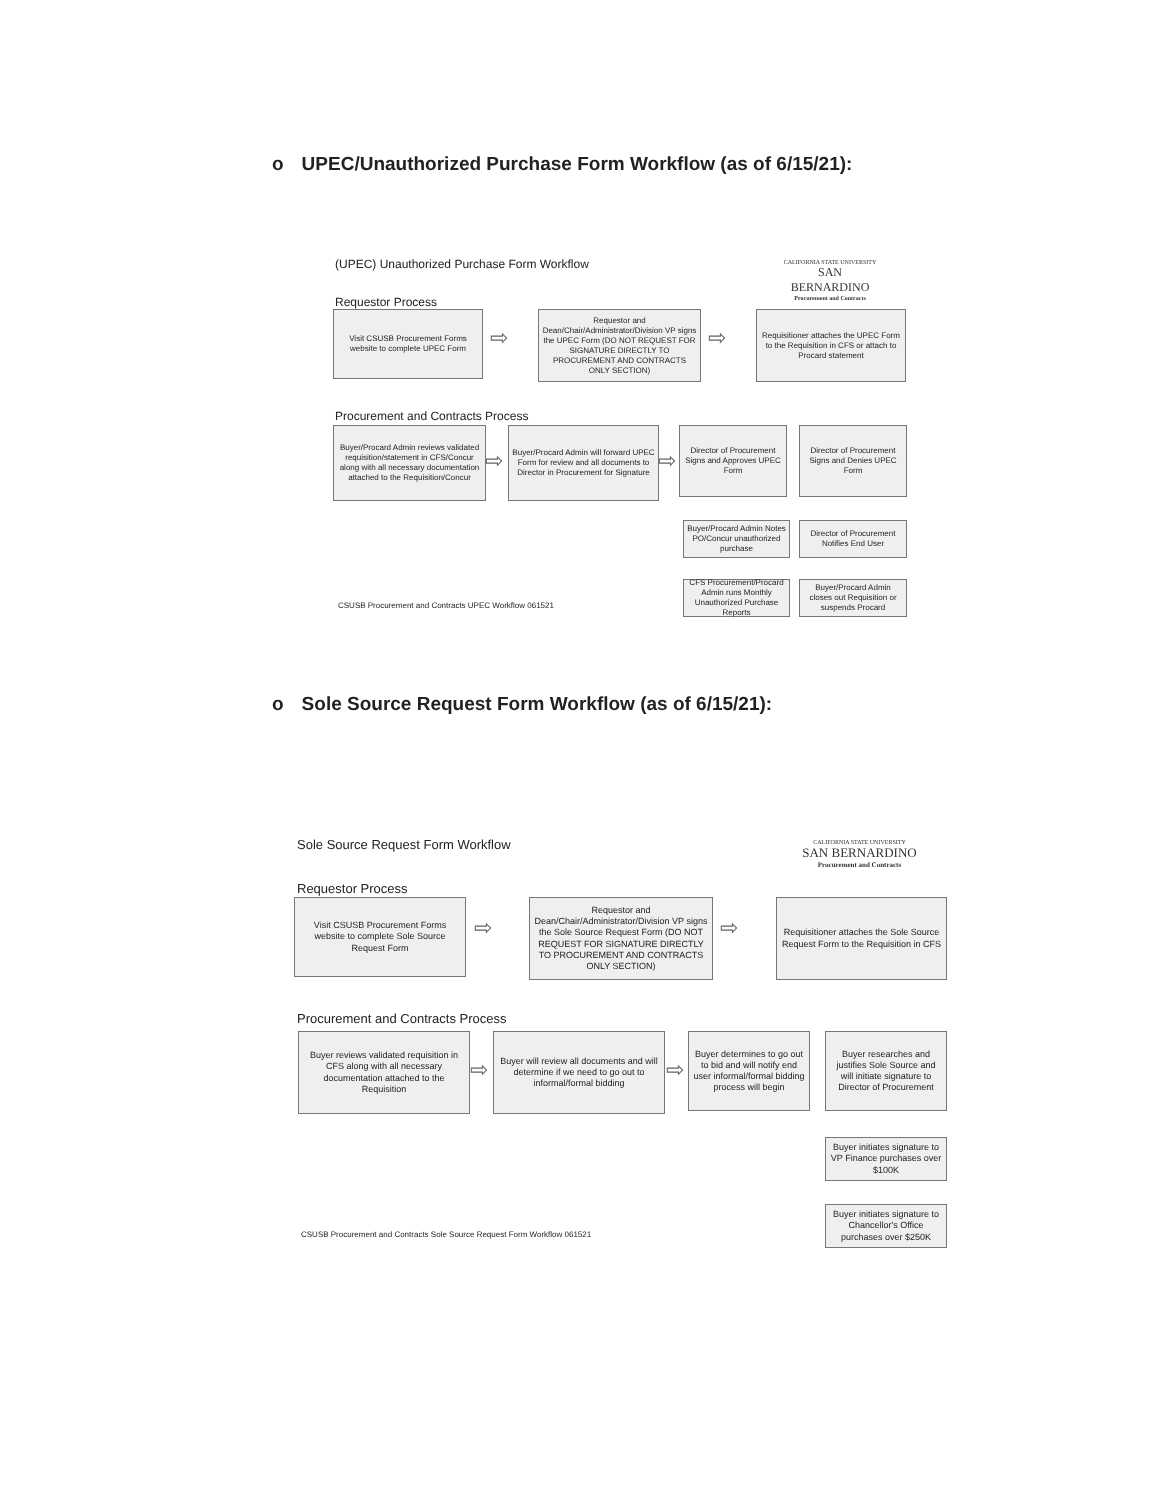o UPEC/Unauthorized Purchase Form Workflow (as of 6/15/21):
(UPEC) Unauthorized Purchase Form Workflow
CALIFORNIA STATE UNIVERSITY
SAN BERNARDINO
Procurement and Contracts
Requestor Process
Visit CSUSB Procurement Forms website to complete UPEC Form
⇨
Requestor and Dean/Chair/Administrator/Division VP signs the UPEC Form (DO NOT REQUEST FOR SIGNATURE DIRECTLY TO PROCUREMENT AND CONTRACTS ONLY SECTION)
⇨
Requisitioner attaches the UPEC Form to the Requisition in CFS or attach to Procard statement
Procurement and Contracts Process
Buyer/Procard Admin reviews validated requisition/statement in CFS/Concur along with all necessary documentation attached to the Requisition/Concur
⇨
Buyer/Procard Admin will forward UPEC Form for review and all documents to Director in Procurement for Signature
⇨
Director of Procurement Signs and Approves UPEC Form
Director of Procurement Signs and Denies UPEC Form
Buyer/Procard Admin Notes PO/Concur unauthorized purchase
Director of Procurement Notifies End User
CSUSB Procurement and Contracts UPEC Workflow 061521
CFS Procurement/Procard Admin runs Monthly Unauthorized Purchase Reports
Buyer/Procard Admin closes out Requisition or suspends Procard
o Sole Source Request Form Workflow (as of 6/15/21):
Sole Source Request Form Workflow
CALIFORNIA STATE UNIVERSITY
SAN BERNARDINO
Procurement and Contracts
Requestor Process
Visit CSUSB Procurement Forms website to complete Sole Source Request Form
⇨
Requestor and Dean/Chair/Administrator/Division VP signs the Sole Source Request Form (DO NOT REQUEST FOR SIGNATURE DIRECTLY TO PROCUREMENT AND CONTRACTS ONLY SECTION)
⇨
Requisitioner attaches the Sole Source Request Form to the Requisition in CFS
Procurement and Contracts Process
Buyer reviews validated requisition in CFS along with all necessary documentation attached to the Requisition
⇨
Buyer will review all documents and will determine if we need to go out to informal/formal bidding
⇨
Buyer determines to go out to bid and will notify end user informal/formal bidding process will begin
Buyer researches and justifies Sole Source and will initiate signature to Director of Procurement
Buyer initiates signature to VP Finance purchases over $100K
CSUSB Procurement and Contracts Sole Source Request Form Workflow 061521
Buyer initiates signature to Chancellor's Office purchases over $250K